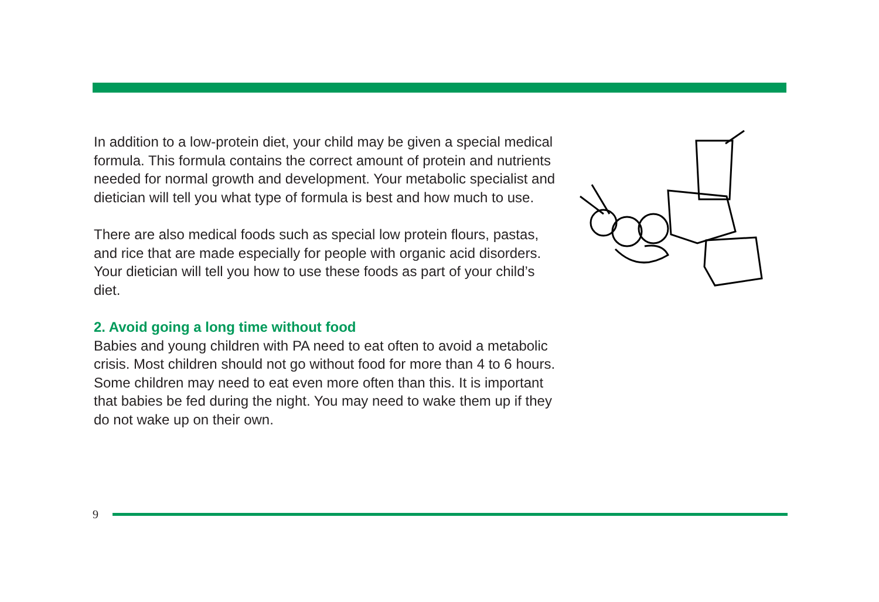In addition to a low-protein diet, your child may be given a special medical formula. This formula contains the correct amount of protein and nutrients needed for normal growth and development. Your metabolic specialist and dietician will tell you what type of formula is best and how much to use.
There are also medical foods such as special low protein flours, pastas, and rice that are made especially for people with organic acid disorders. Your dietician will tell you how to use these foods as part of your child’s diet.
2. Avoid going a long time without food
Babies and young children with PA need to eat often to avoid a metabolic crisis. Most children should not go without food for more than 4 to 6 hours. Some children may need to eat even more often than this. It is important that babies be fed during the night. You may need to wake them up if they do not wake up on their own.
9